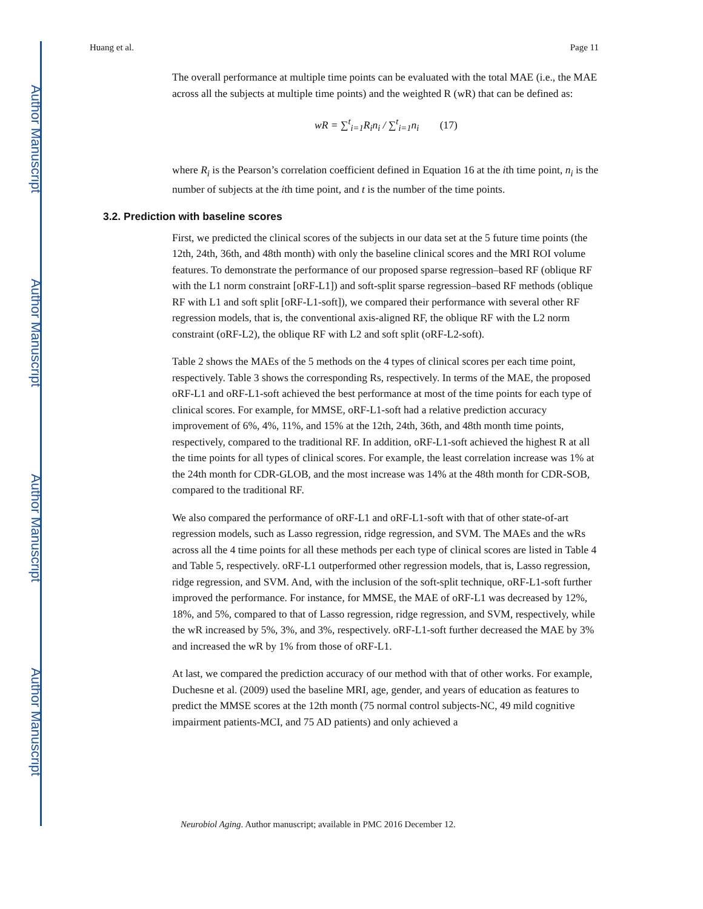Author Manuscript
Author Manuscript
Author Manuscript
Author Manuscript
Huang et al. Page 11
The overall performance at multiple time points can be evaluated with the total MAE (i.e., the MAE across all the subjects at multiple time points) and the weighted R (wR) that can be defined as:
wR = ∑<sup>t</sup><sub>i=1</sub>R<sub>i</sub>n<sub>i</sub> / ∑<sup>t</sup><sub>i=1</sub>n<sub>i</sub> (17)
where R<sub>i</sub> is the Pearson’s correlation coefficient defined in Equation 16 at the ith time point, n<sub>i</sub> is the number of subjects at the ith time point, and t is the number of the time points.
3.2. Prediction with baseline scores
First, we predicted the clinical scores of the subjects in our data set at the 5 future time points (the 12th, 24th, 36th, and 48th month) with only the baseline clinical scores and the MRI ROI volume features. To demonstrate the performance of our proposed sparse regression–based RF (oblique RF with the L1 norm constraint [oRF-L1]) and soft-split sparse regression–based RF methods (oblique RF with L1 and soft split [oRF-L1-soft]), we compared their performance with several other RF regression models, that is, the conventional axis-aligned RF, the oblique RF with the L2 norm constraint (oRF-L2), the oblique RF with L2 and soft split (oRF-L2-soft).
Table 2 shows the MAEs of the 5 methods on the 4 types of clinical scores per each time point, respectively. Table 3 shows the corresponding Rs, respectively. In terms of the MAE, the proposed oRF-L1 and oRF-L1-soft achieved the best performance at most of the time points for each type of clinical scores. For example, for MMSE, oRF-L1-soft had a relative prediction accuracy improvement of 6%, 4%, 11%, and 15% at the 12th, 24th, 36th, and 48th month time points, respectively, compared to the traditional RF. In addition, oRF-L1-soft achieved the highest R at all the time points for all types of clinical scores. For example, the least correlation increase was 1% at the 24th month for CDR-GLOB, and the most increase was 14% at the 48th month for CDR-SOB, compared to the traditional RF.
We also compared the performance of oRF-L1 and oRF-L1-soft with that of other state-of-art regression models, such as Lasso regression, ridge regression, and SVM. The MAEs and the wRs across all the 4 time points for all these methods per each type of clinical scores are listed in Table 4 and Table 5, respectively. oRF-L1 outperformed other regression models, that is, Lasso regression, ridge regression, and SVM. And, with the inclusion of the soft-split technique, oRF-L1-soft further improved the performance. For instance, for MMSE, the MAE of oRF-L1 was decreased by 12%, 18%, and 5%, compared to that of Lasso regression, ridge regression, and SVM, respectively, while the wR increased by 5%, 3%, and 3%, respectively. oRF-L1-soft further decreased the MAE by 3% and increased the wR by 1% from those of oRF-L1.
At last, we compared the prediction accuracy of our method with that of other works. For example, Duchesne et al. (2009) used the baseline MRI, age, gender, and years of education as features to predict the MMSE scores at the 12th month (75 normal control subjects-NC, 49 mild cognitive impairment patients-MCI, and 75 AD patients) and only achieved a
Neurobiol Aging. Author manuscript; available in PMC 2016 December 12.